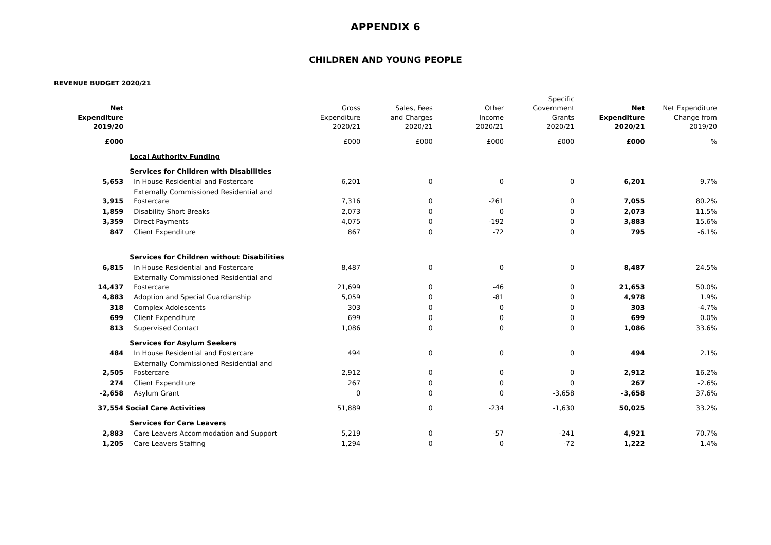APPENDIX 6
CHILDREN AND YOUNG PEOPLE
REVENUE BUDGET 2020/21
| Net Expenditure 2019/20 | | Gross Expenditure 2020/21 | Sales, Fees and Charges 2020/21 | Other Income 2020/21 | Specific Government Grants 2020/21 | Net Expenditure 2020/21 | Net Expenditure Change from 2019/20 |
| --- | --- | --- | --- | --- | --- | --- | --- |
| £000 | | £000 | £000 | £000 | £000 | £000 | % |
| | Local Authority Funding | | | | | | |
| | Services for Children with Disabilities | | | | | | |
| 5,653 | In House Residential and Fostercare | 6,201 | 0 | 0 | 0 | 6,201 | 9.7% |
| 3,915 | Externally Commissioned Residential and Fostercare | 7,316 | 0 | -261 | 0 | 7,055 | 80.2% |
| 1,859 | Disability Short Breaks | 2,073 | 0 | 0 | 0 | 2,073 | 11.5% |
| 3,359 | Direct Payments | 4,075 | 0 | -192 | 0 | 3,883 | 15.6% |
| 847 | Client Expenditure | 867 | 0 | -72 | 0 | 795 | -6.1% |
| | Services for Children without Disabilities | | | | | | |
| 6,815 | In House Residential and Fostercare | 8,487 | 0 | 0 | 0 | 8,487 | 24.5% |
| 14,437 | Externally Commissioned Residential and Fostercare | 21,699 | 0 | -46 | 0 | 21,653 | 50.0% |
| 4,883 | Adoption and Special Guardianship | 5,059 | 0 | -81 | 0 | 4,978 | 1.9% |
| 318 | Complex Adolescents | 303 | 0 | 0 | 0 | 303 | -4.7% |
| 699 | Client Expenditure | 699 | 0 | 0 | 0 | 699 | 0.0% |
| 813 | Supervised Contact | 1,086 | 0 | 0 | 0 | 1,086 | 33.6% |
| | Services for Asylum Seekers | | | | | | |
| 484 | In House Residential and Fostercare | 494 | 0 | 0 | 0 | 494 | 2.1% |
| 2,505 | Externally Commissioned Residential and Fostercare | 2,912 | 0 | 0 | 0 | 2,912 | 16.2% |
| 274 | Client Expenditure | 267 | 0 | 0 | 0 | 267 | -2.6% |
| -2,658 | Asylum Grant | 0 | 0 | 0 | -3,658 | -3,658 | 37.6% |
| 37,554 | Social Care Activities | 51,889 | 0 | -234 | -1,630 | 50,025 | 33.2% |
| | Services for Care Leavers | | | | | | |
| 2,883 | Care Leavers Accommodation and Support | 5,219 | 0 | -57 | -241 | 4,921 | 70.7% |
| 1,205 | Care Leavers Staffing | 1,294 | 0 | 0 | -72 | 1,222 | 1.4% |